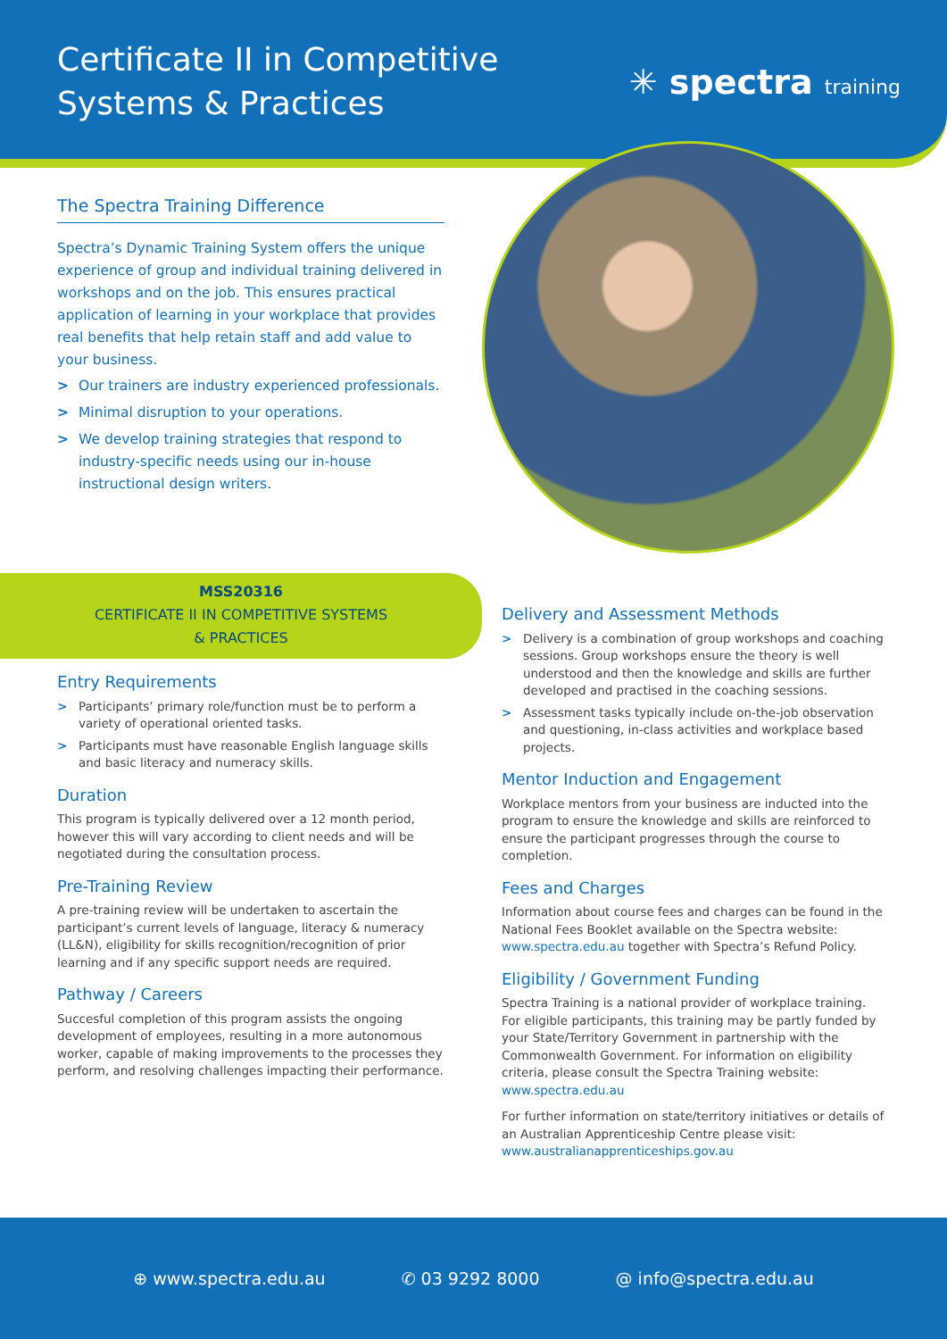Certificate II in Competitive
Systems & Practices
✳ spectra training
The Spectra Training Difference
Spectra’s Dynamic Training System offers the unique experience of group and individual training delivered in workshops and on the job. This ensures practical application of learning in your workplace that provides real benefits that help retain staff and add value to your business.
> Our trainers are industry experienced professionals.
> Minimal disruption to your operations.
> We develop training strategies that respond to industry-specific needs using our in-house instructional design writers.
MSS20316
CERTIFICATE II IN COMPETITIVE SYSTEMS
& PRACTICES
Entry Requirements
> Participants’ primary role/function must be to perform a variety of operational oriented tasks.
> Participants must have reasonable English language skills and basic literacy and numeracy skills.
Duration
This program is typically delivered over a 12 month period, however this will vary according to client needs and will be negotiated during the consultation process.
Pre-Training Review
A pre-training review will be undertaken to ascertain the participant’s current levels of language, literacy & numeracy (LL&N), eligibility for skills recognition/recognition of prior learning and if any specific support needs are required.
Pathway / Careers
Succesful completion of this program assists the ongoing development of employees, resulting in a more autonomous worker, capable of making improvements to the processes they perform, and resolving challenges impacting their performance.
Delivery and Assessment Methods
> Delivery is a combination of group workshops and coaching sessions. Group workshops ensure the theory is well understood and then the knowledge and skills are further developed and practised in the coaching sessions.
> Assessment tasks typically include on-the-job observation and questioning, in-class activities and workplace based projects.
Mentor Induction and Engagement
Workplace mentors from your business are inducted into the program to ensure the knowledge and skills are reinforced to ensure the participant progresses through the course to completion.
Fees and Charges
Information about course fees and charges can be found in the National Fees Booklet available on the Spectra website: www.spectra.edu.au together with Spectra’s Refund Policy.
Eligibility / Government Funding
Spectra Training is a national provider of workplace training. For eligible participants, this training may be partly funded by your State/Territory Government in partnership with the Commonwealth Government. For information on eligibility criteria, please consult the Spectra Training website: www.spectra.edu.au
For further information on state/territory initiatives or details of an Australian Apprenticeship Centre please visit: www.australianapprenticeships.gov.au
⊕ www.spectra.edu.au ✆ 03 9292 8000 @ info@spectra.edu.au